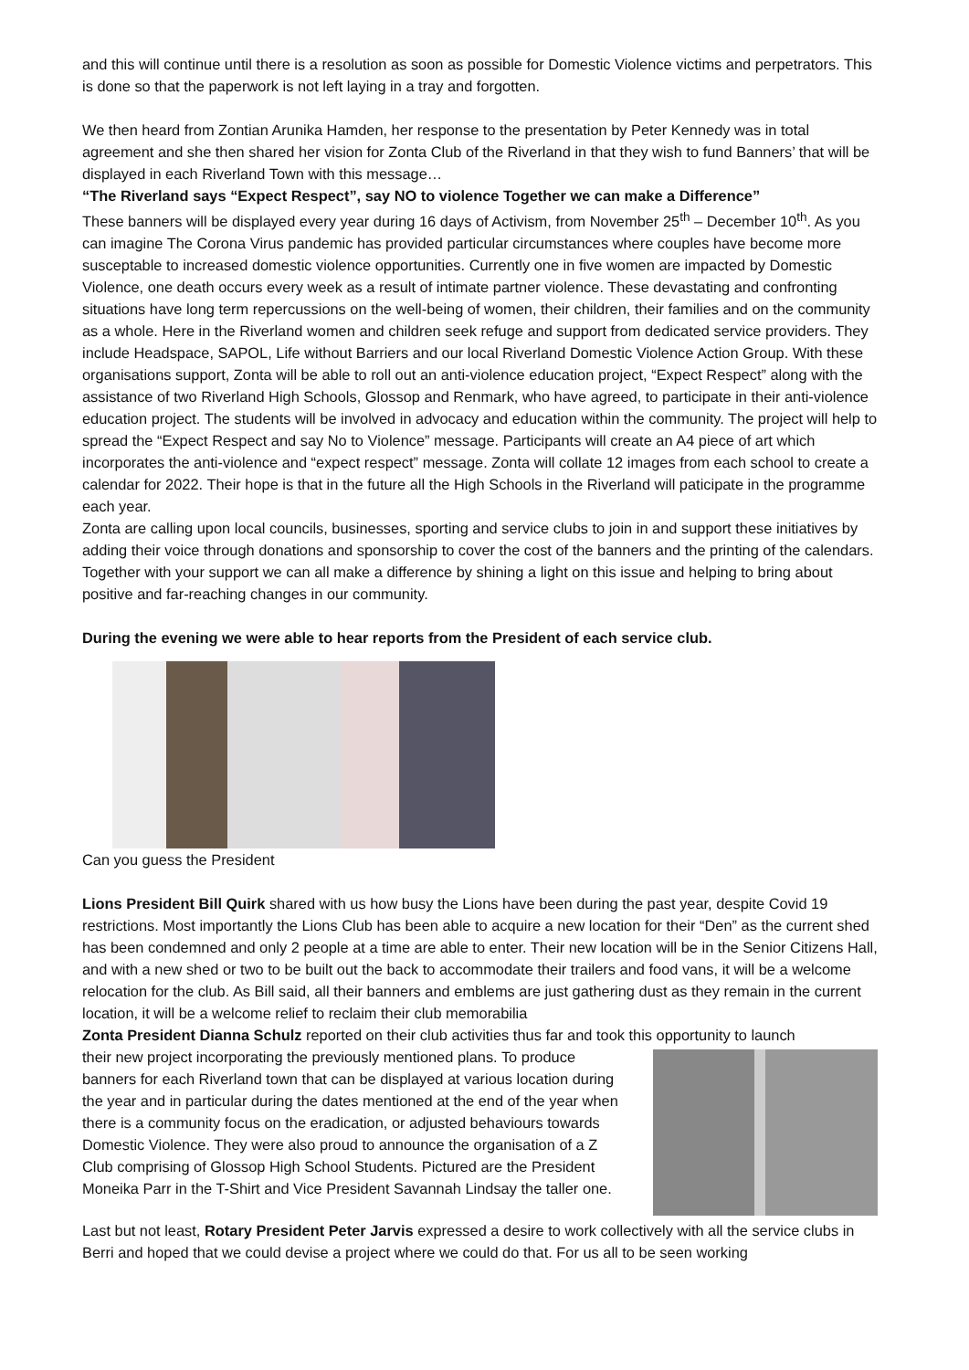and this will continue until there is a resolution as soon as possible for Domestic Violence victims and perpetrators. This is done so that the paperwork is not left laying in a tray and forgotten.
We then heard from Zontian Arunika Hamden, her response to the presentation by Peter Kennedy was in total agreement and she then shared her vision for Zonta Club of the Riverland in that they wish to fund Banners’ that will be displayed in each Riverland Town with this message…
“The Riverland says “Expect Respect”, say NO to violence Together we can make a Difference”
These banners will be displayed every year during 16 days of Activism, from November 25<sup>th</sup> – December 10<sup>th</sup>. As you can imagine The Corona Virus pandemic has provided particular circumstances where couples have become more susceptable to increased domestic violence opportunities. Currently one in five women are impacted by Domestic Violence, one death occurs every week as a result of intimate partner violence. These devastating and confronting situations have long term repercussions on the well-being of women, their children, their families and on the community as a whole. Here in the Riverland women and children seek refuge and support from dedicated service providers. They include Headspace, SAPOL, Life without Barriers and our local Riverland Domestic Violence Action Group. With these organisations support, Zonta will be able to roll out an anti-violence education project, “Expect Respect” along with the assistance of two Riverland High Schools, Glossop and Renmark, who have agreed, to participate in their anti-violence education project. The students will be involved in advocacy and education within the community. The project will help to spread the “Expect Respect and say No to Violence” message. Participants will create an A4 piece of art which incorporates the anti-violence and “expect respect” message. Zonta will collate 12 images from each school to create a calendar for 2022. Their hope is that in the future all the High Schools in the Riverland will paticipate in the programme each year.
Zonta are calling upon local councils, businesses, sporting and service clubs to join in and support these initiatives by adding their voice through donations and sponsorship to cover the cost of the banners and the printing of the calendars. Together with your support we can all make a difference by shining a light on this issue and helping to bring about positive and far-reaching changes in our community.
During the evening we were able to hear reports from the President of each service club.
Can you guess the President
Lions President Bill Quirk shared with us how busy the Lions have been during the past year, despite Covid 19 restrictions. Most importantly the Lions Club has been able to acquire a new location for their “Den” as the current shed has been condemned and only 2 people at a time are able to enter. Their new location will be in the Senior Citizens Hall, and with a new shed or two to be built out the back to accommodate their trailers and food vans, it will be a welcome relocation for the club. As Bill said, all their banners and emblems are just gathering dust as they remain in the current location, it will be a welcome relief to reclaim their club memorabilia
Zonta President Dianna Schulz reported on their club activities thus far and took this opportunity to launch
their new project incorporating the previously mentioned plans. To produce banners for each Riverland town that can be displayed at various location during the year and in particular during the dates mentioned at the end of the year when there is a community focus on the eradication, or adjusted behaviours towards Domestic Violence. They were also proud to announce the organisation of a Z Club comprising of Glossop High School Students. Pictured are the President Moneika Parr in the T-Shirt and Vice President Savannah Lindsay the taller one.
Last but not least, Rotary President Peter Jarvis expressed a desire to work collectively with all the service clubs in Berri and hoped that we could devise a project where we could do that. For us all to be seen working